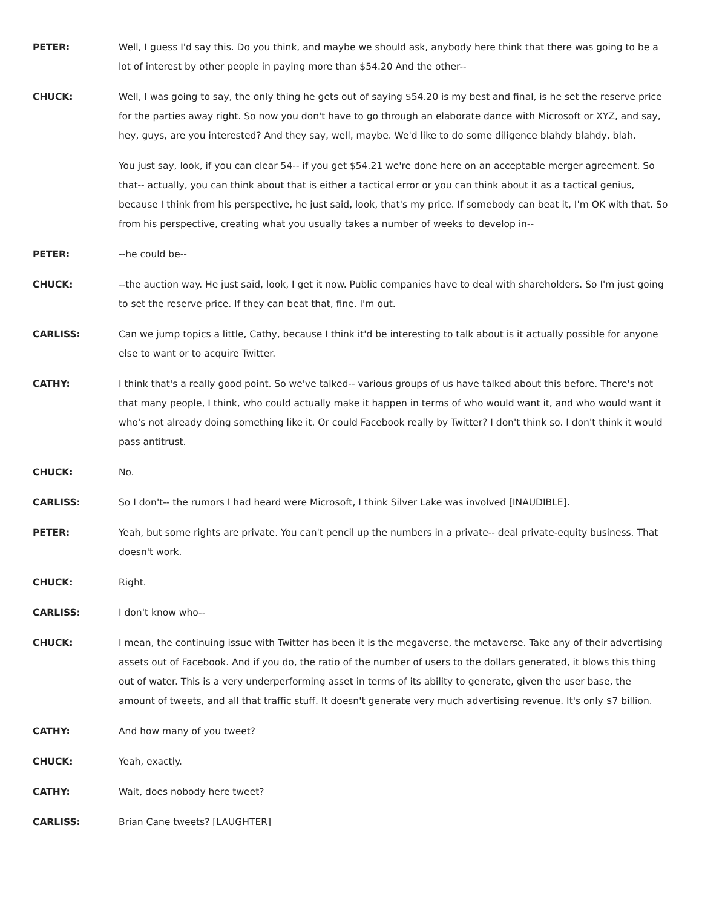PETER: Well, I guess I'd say this. Do you think, and maybe we should ask, anybody here think that there was going to be a lot of interest by other people in paying more than $54.20 And the other--
CHUCK: Well, I was going to say, the only thing he gets out of saying $54.20 is my best and final, is he set the reserve price for the parties away right. So now you don't have to go through an elaborate dance with Microsoft or XYZ, and say, hey, guys, are you interested? And they say, well, maybe. We'd like to do some diligence blahdy blahdy, blah.
You just say, look, if you can clear 54-- if you get $54.21 we're done here on an acceptable merger agreement. So that-- actually, you can think about that is either a tactical error or you can think about it as a tactical genius, because I think from his perspective, he just said, look, that's my price. If somebody can beat it, I'm OK with that. So from his perspective, creating what you usually takes a number of weeks to develop in--
PETER: --he could be--
CHUCK: --the auction way. He just said, look, I get it now. Public companies have to deal with shareholders. So I'm just going to set the reserve price. If they can beat that, fine. I'm out.
CARLISS: Can we jump topics a little, Cathy, because I think it'd be interesting to talk about is it actually possible for anyone else to want or to acquire Twitter.
CATHY: I think that's a really good point. So we've talked-- various groups of us have talked about this before. There's not that many people, I think, who could actually make it happen in terms of who would want it, and who would want it who's not already doing something like it. Or could Facebook really by Twitter? I don't think so. I don't think it would pass antitrust.
CHUCK: No.
CARLISS: So I don't-- the rumors I had heard were Microsoft, I think Silver Lake was involved [INAUDIBLE].
PETER: Yeah, but some rights are private. You can't pencil up the numbers in a private-- deal private-equity business. That doesn't work.
CHUCK: Right.
CARLISS: I don't know who--
CHUCK: I mean, the continuing issue with Twitter has been it is the megaverse, the metaverse. Take any of their advertising assets out of Facebook. And if you do, the ratio of the number of users to the dollars generated, it blows this thing out of water. This is a very underperforming asset in terms of its ability to generate, given the user base, the amount of tweets, and all that traffic stuff. It doesn't generate very much advertising revenue. It's only $7 billion.
CATHY: And how many of you tweet?
CHUCK: Yeah, exactly.
CATHY: Wait, does nobody here tweet?
CARLISS: Brian Cane tweets? [LAUGHTER]